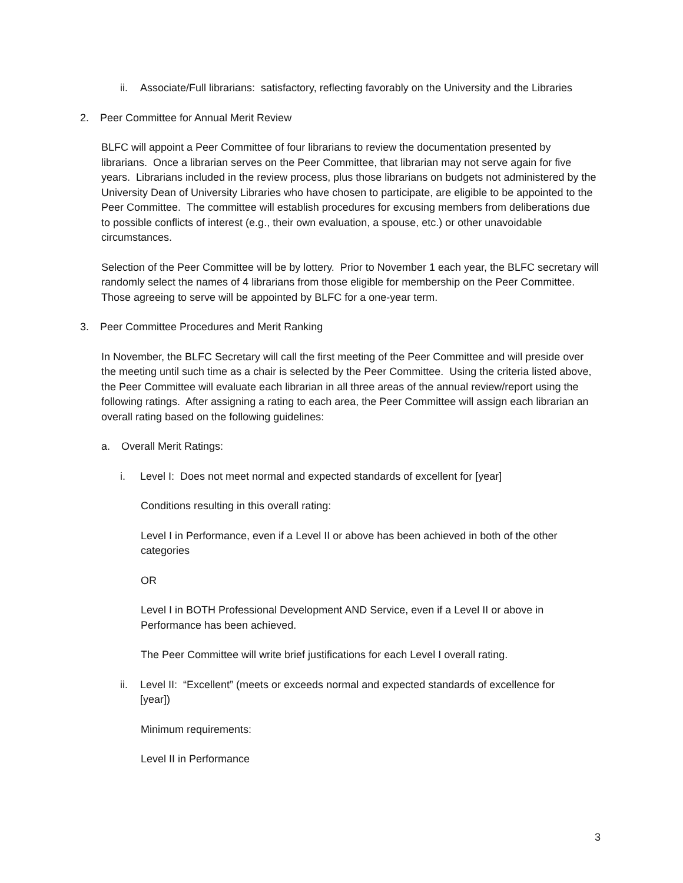ii. Associate/Full librarians: satisfactory, reflecting favorably on the University and the Libraries
2. Peer Committee for Annual Merit Review
BLFC will appoint a Peer Committee of four librarians to review the documentation presented by librarians. Once a librarian serves on the Peer Committee, that librarian may not serve again for five years. Librarians included in the review process, plus those librarians on budgets not administered by the University Dean of University Libraries who have chosen to participate, are eligible to be appointed to the Peer Committee. The committee will establish procedures for excusing members from deliberations due to possible conflicts of interest (e.g., their own evaluation, a spouse, etc.) or other unavoidable circumstances.
Selection of the Peer Committee will be by lottery. Prior to November 1 each year, the BLFC secretary will randomly select the names of 4 librarians from those eligible for membership on the Peer Committee. Those agreeing to serve will be appointed by BLFC for a one-year term.
3. Peer Committee Procedures and Merit Ranking
In November, the BLFC Secretary will call the first meeting of the Peer Committee and will preside over the meeting until such time as a chair is selected by the Peer Committee. Using the criteria listed above, the Peer Committee will evaluate each librarian in all three areas of the annual review/report using the following ratings. After assigning a rating to each area, the Peer Committee will assign each librarian an overall rating based on the following guidelines:
a. Overall Merit Ratings:
i. Level I: Does not meet normal and expected standards of excellent for [year]
Conditions resulting in this overall rating:
Level I in Performance, even if a Level II or above has been achieved in both of the other categories
OR
Level I in BOTH Professional Development AND Service, even if a Level II or above in Performance has been achieved.
The Peer Committee will write brief justifications for each Level I overall rating.
ii. Level II: “Excellent” (meets or exceeds normal and expected standards of excellence for [year])
Minimum requirements:
Level II in Performance
3